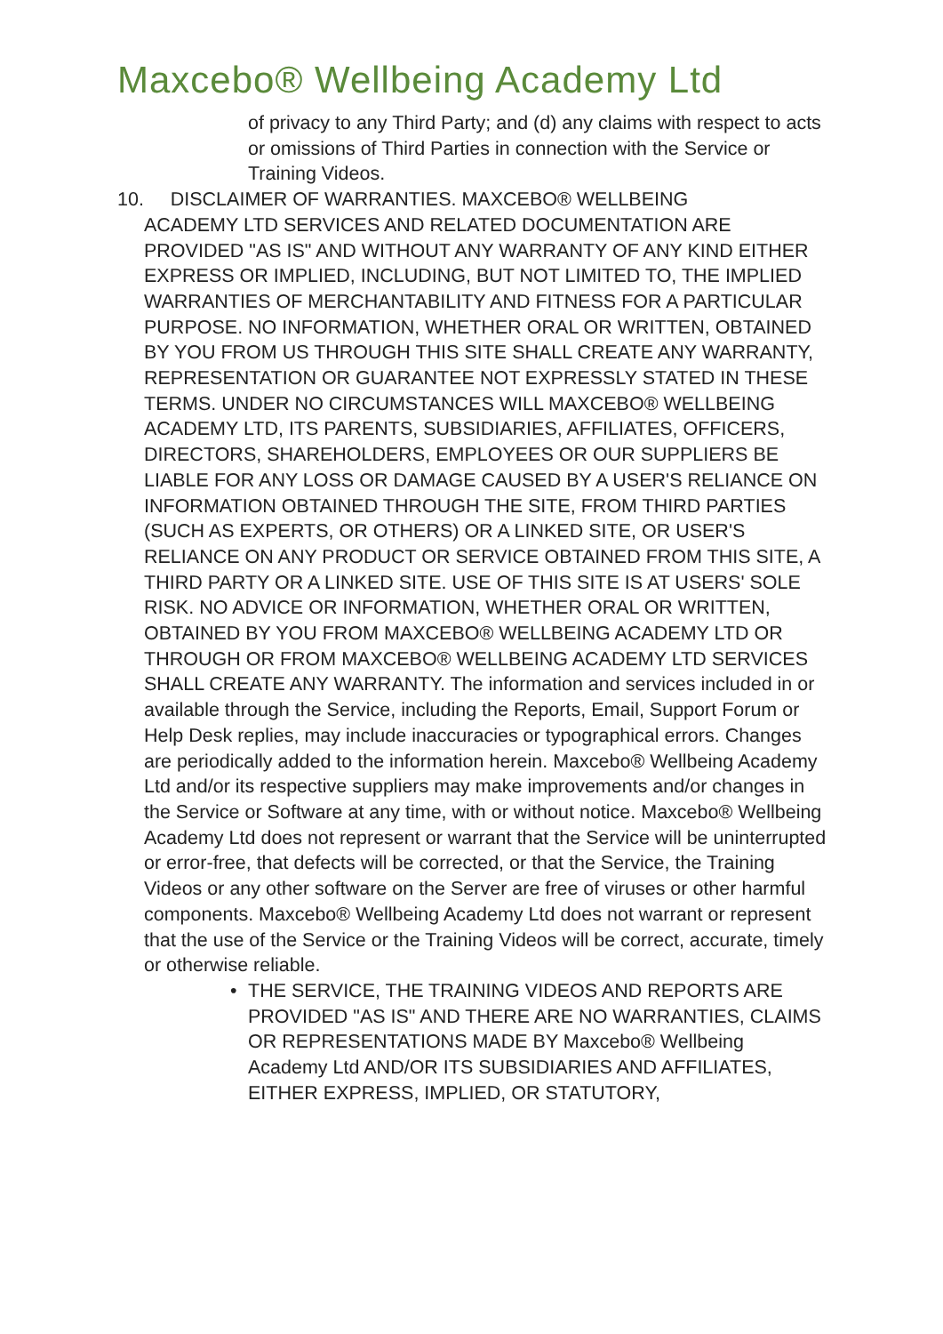Maxcebo® Wellbeing Academy Ltd
of privacy to any Third Party; and (d) any claims with respect to acts or omissions of Third Parties in connection with the Service or Training Videos.
10. DISCLAIMER OF WARRANTIES. MAXCEBO® WELLBEING
ACADEMY LTD SERVICES AND RELATED DOCUMENTATION ARE PROVIDED "AS IS" AND WITHOUT ANY WARRANTY OF ANY KIND EITHER EXPRESS OR IMPLIED, INCLUDING, BUT NOT LIMITED TO, THE IMPLIED WARRANTIES OF MERCHANTABILITY AND FITNESS FOR A PARTICULAR PURPOSE. NO INFORMATION, WHETHER ORAL OR WRITTEN, OBTAINED BY YOU FROM US THROUGH THIS SITE SHALL CREATE ANY WARRANTY, REPRESENTATION OR GUARANTEE NOT EXPRESSLY STATED IN THESE TERMS. UNDER NO CIRCUMSTANCES WILL MAXCEBO® WELLBEING ACADEMY LTD, ITS PARENTS, SUBSIDIARIES, AFFILIATES, OFFICERS, DIRECTORS, SHAREHOLDERS, EMPLOYEES OR OUR SUPPLIERS BE LIABLE FOR ANY LOSS OR DAMAGE CAUSED BY A USER'S RELIANCE ON INFORMATION OBTAINED THROUGH THE SITE, FROM THIRD PARTIES (SUCH AS EXPERTS, OR OTHERS) OR A LINKED SITE, OR USER'S RELIANCE ON ANY PRODUCT OR SERVICE OBTAINED FROM THIS SITE, A THIRD PARTY OR A LINKED SITE. USE OF THIS SITE IS AT USERS' SOLE RISK. NO ADVICE OR INFORMATION, WHETHER ORAL OR WRITTEN, OBTAINED BY YOU FROM MAXCEBO® WELLBEING ACADEMY LTD OR THROUGH OR FROM MAXCEBO® WELLBEING ACADEMY LTD SERVICES SHALL CREATE ANY WARRANTY. The information and services included in or available through the Service, including the Reports, Email, Support Forum or Help Desk replies, may include inaccuracies or typographical errors. Changes are periodically added to the information herein. Maxcebo® Wellbeing Academy Ltd and/or its respective suppliers may make improvements and/or changes in the Service or Software at any time, with or without notice. Maxcebo® Wellbeing Academy Ltd does not represent or warrant that the Service will be uninterrupted or error-free, that defects will be corrected, or that the Service, the Training Videos or any other software on the Server are free of viruses or other harmful components. Maxcebo® Wellbeing Academy Ltd does not warrant or represent that the use of the Service or the Training Videos will be correct, accurate, timely or otherwise reliable.
• THE SERVICE, THE TRAINING VIDEOS AND REPORTS ARE PROVIDED "AS IS" AND THERE ARE NO WARRANTIES, CLAIMS OR REPRESENTATIONS MADE BY Maxcebo® Wellbeing Academy Ltd AND/OR ITS SUBSIDIARIES AND AFFILIATES, EITHER EXPRESS, IMPLIED, OR STATUTORY,